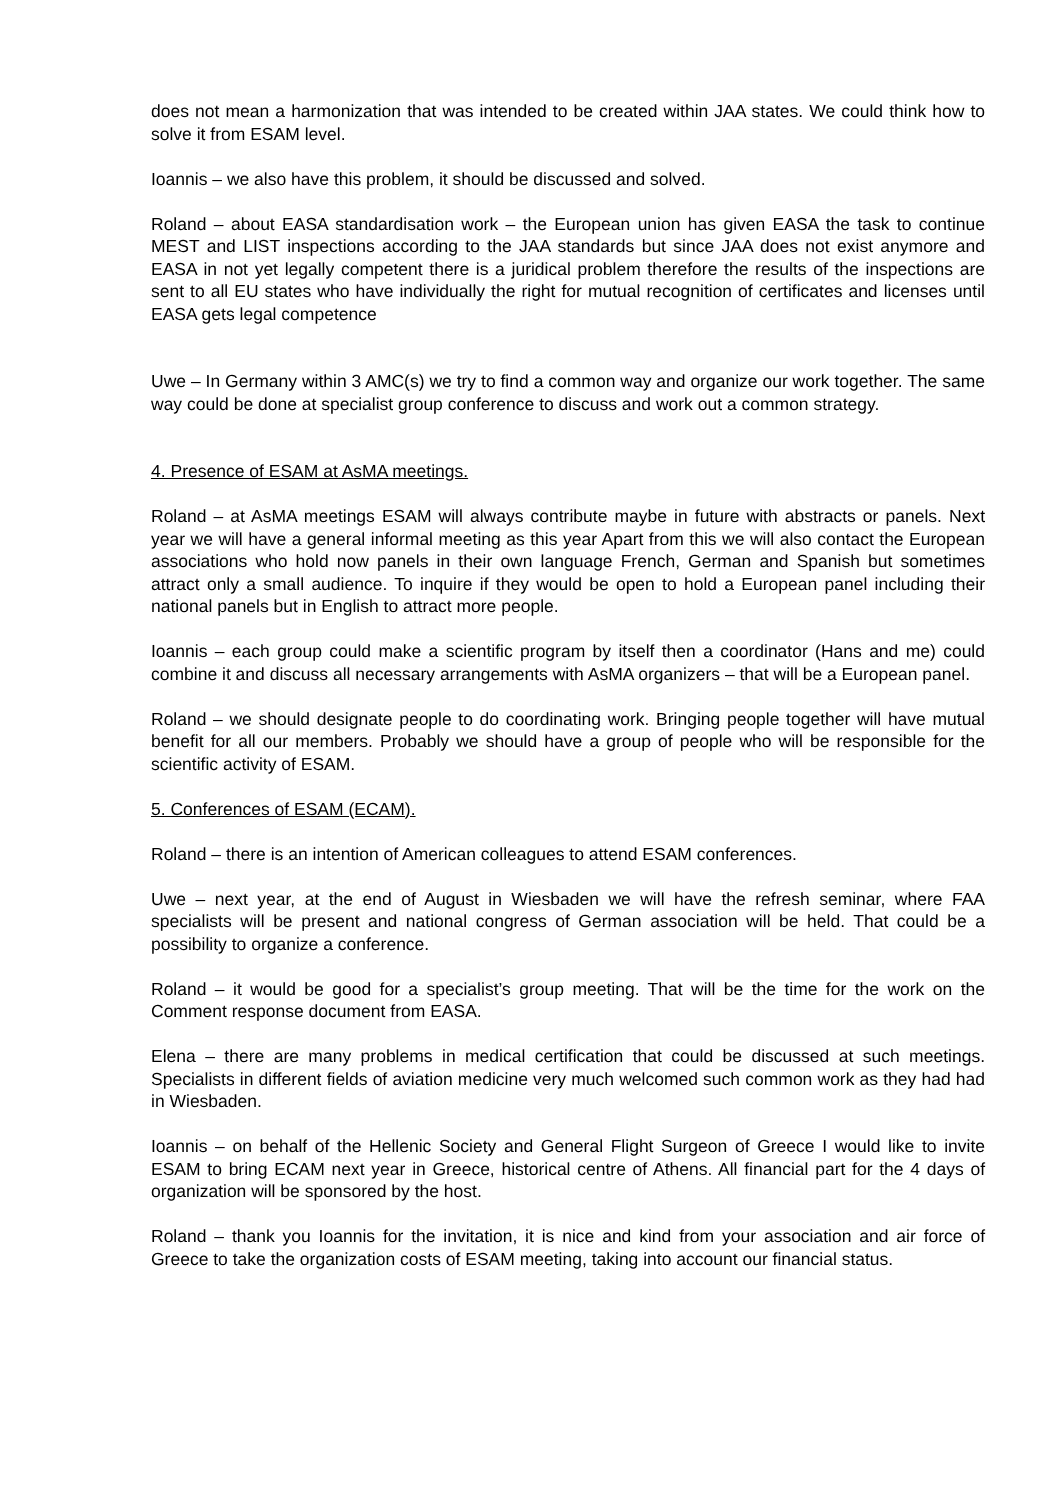does not mean a harmonization that was intended to be created within JAA states. We could think how to solve it from ESAM level.
Ioannis – we also have this problem, it should be discussed and solved.
Roland – about EASA standardisation work – the European union has given EASA the task to continue MEST and LIST inspections according to the JAA standards but since JAA does not exist anymore and EASA in not yet legally competent there is a juridical problem therefore the results of the inspections are sent to all EU states who have individually the right for mutual recognition of certificates and licenses until EASA gets legal competence
Uwe – In Germany within 3 AMC(s) we try to find a common way and organize our work together. The same way could be done at specialist group conference to discuss and work out a common strategy.
4. Presence of ESAM at AsMA meetings.
Roland – at AsMA meetings ESAM will always contribute maybe in future with abstracts or panels. Next year we will have a general informal meeting as this year Apart from this we will also contact the European associations who hold now panels in their own language French, German and Spanish but sometimes attract only a small audience. To inquire if they would be open to hold a European panel including their national panels but in English to attract more people.
Ioannis – each group could make a scientific program by itself then a coordinator (Hans and me) could combine it and discuss all necessary arrangements with AsMA organizers – that will be a European panel.
Roland – we should designate people to do coordinating work. Bringing people together will have mutual benefit for all our members. Probably we should have a group of people who will be responsible for the scientific activity of ESAM.
5. Conferences of ESAM (ECAM).
Roland – there is an intention of American colleagues to attend ESAM conferences.
Uwe – next year, at the end of August in Wiesbaden we will have the refresh seminar, where FAA specialists will be present and national congress of German association will be held. That could be a possibility to organize a conference.
Roland – it would be good for a specialist’s group meeting. That will be the time for the work on the Comment response document from EASA.
Elena – there are many problems in medical certification that could be discussed at such meetings. Specialists in different fields of aviation medicine very much welcomed such common work as they had had in Wiesbaden.
Ioannis – on behalf of the Hellenic Society and General Flight Surgeon of Greece I would like to invite ESAM to bring ECAM next year in Greece, historical centre of Athens. All financial part for the 4 days of organization will be sponsored by the host.
Roland – thank you Ioannis for the invitation, it is nice and kind from your association and air force of Greece to take the organization costs of ESAM meeting, taking into account our financial status.